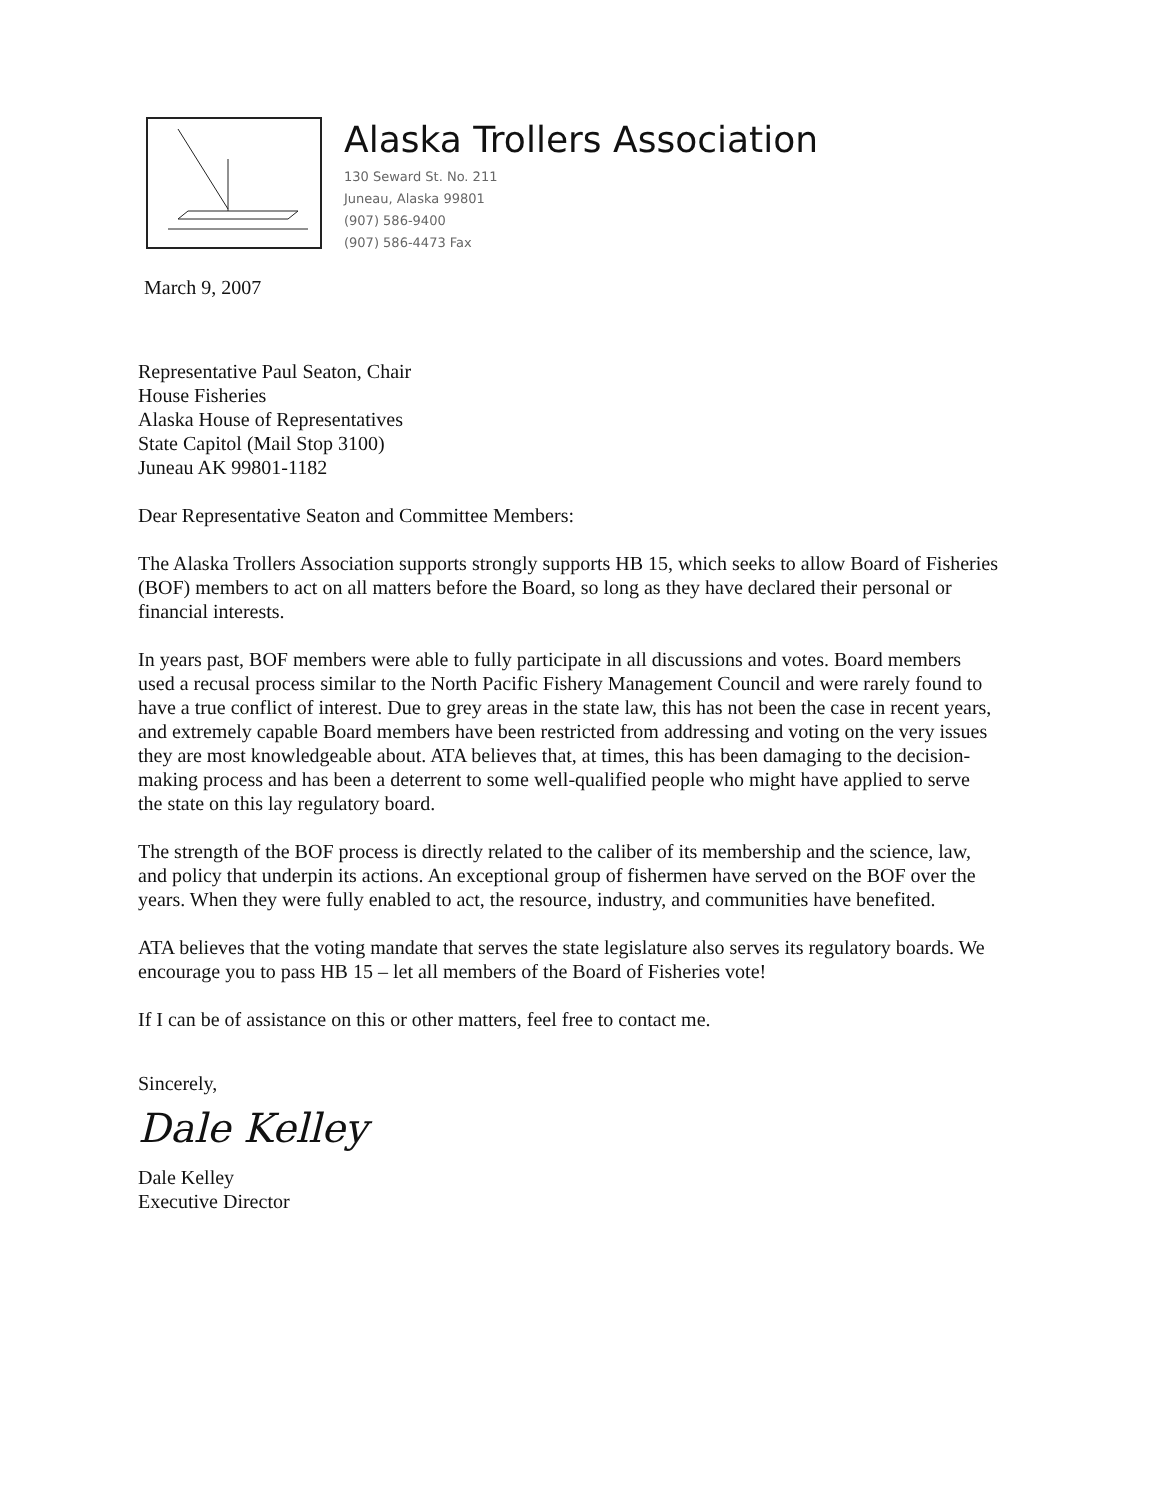Alaska Trollers Association
130 Seward St. No. 211
Juneau, Alaska 99801
(907) 586-9400
(907) 586-4473 Fax
March 9, 2007
Representative Paul Seaton, Chair
House Fisheries
Alaska House of Representatives
State Capitol (Mail Stop 3100)
Juneau AK 99801-1182
Dear Representative Seaton and Committee Members:
The Alaska Trollers Association supports strongly supports HB 15, which seeks to allow Board of Fisheries (BOF) members to act on all matters before the Board, so long as they have declared their personal or financial interests.
In years past, BOF members were able to fully participate in all discussions and votes. Board members used a recusal process similar to the North Pacific Fishery Management Council and were rarely found to have a true conflict of interest. Due to grey areas in the state law, this has not been the case in recent years, and extremely capable Board members have been restricted from addressing and voting on the very issues they are most knowledgeable about. ATA believes that, at times, this has been damaging to the decision-making process and has been a deterrent to some well-qualified people who might have applied to serve the state on this lay regulatory board.
The strength of the BOF process is directly related to the caliber of its membership and the science, law, and policy that underpin its actions. An exceptional group of fishermen have served on the BOF over the years. When they were fully enabled to act, the resource, industry, and communities have benefited.
ATA believes that the voting mandate that serves the state legislature also serves its regulatory boards. We encourage you to pass HB 15 – let all members of the Board of Fisheries vote!
If I can be of assistance on this or other matters, feel free to contact me.
Sincerely,
Dale Kelley
Dale Kelley
Executive Director